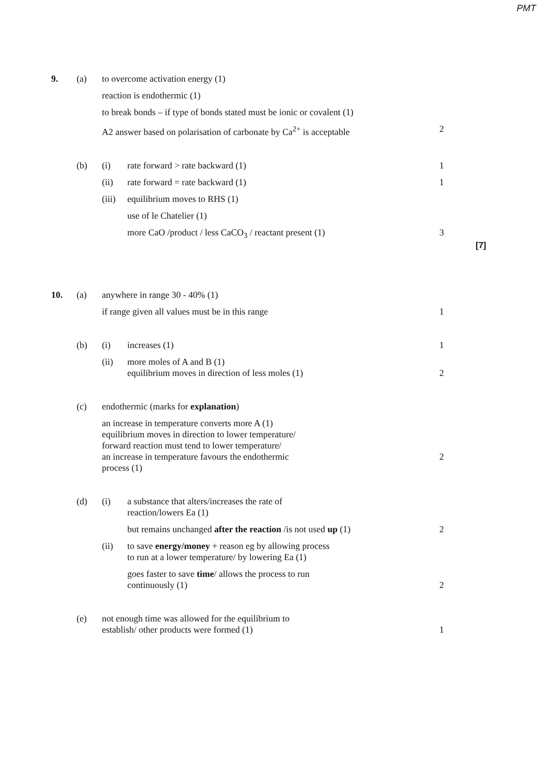PMT
9. (a) to overcome activation energy (1)
reaction is endothermic (1)
to break bonds – if type of bonds stated must be ionic or covalent (1)
A2 answer based on polarisation of carbonate by Ca<sup>2+</sup> is acceptable
2
(b) (i) rate forward > rate backward (1) 1
(ii) rate forward = rate backward (1) 1
(iii)
equilibrium moves to RHS (1)
use of le Chatelier (1)
more CaO /product / less CaCO<sub>3</sub> / reactant present (1) 3
[7]
10. (a) anywhere in range 30 - 40% (1)
if range given all values must be in this range 1
(b) (i) increases (1) 1
(ii) more moles of A and B (1)
equilibrium moves in direction of less moles (1)
2
(c) endothermic (marks for explanation)
an increase in temperature converts more A (1)
equilibrium moves in direction to lower temperature/
forward reaction must tend to lower temperature/
an increase in temperature favours the endothermic
process (1)
2
(d) (i) a substance that alters/increases the rate of
reaction/lowers Ea (1)
but remains unchanged after the reaction /is not used up (1)
2
(ii) to save energy/money + reason eg by allowing process
to run at a lower temperature/ by lowering Ea (1)
goes faster to save time/ allows the process to run
continuously (1)
2
(e) not enough time was allowed for the equilibrium to
establish/ other products were formed (1)
1